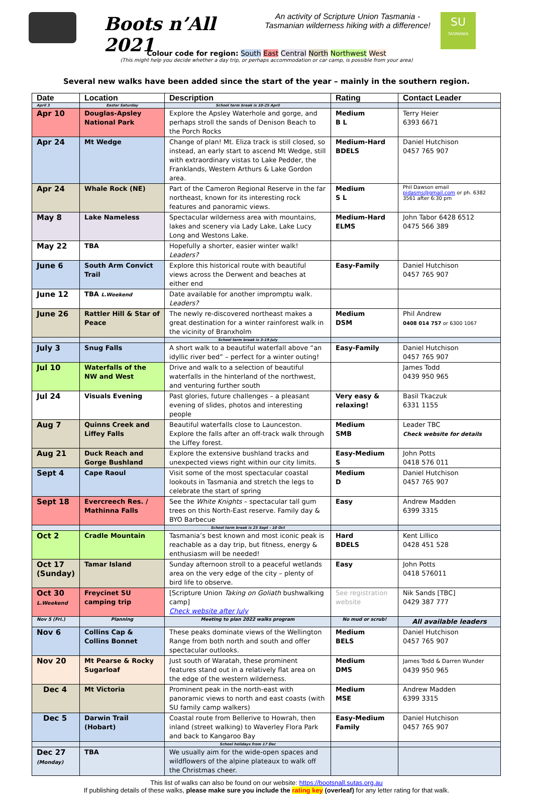Boots n’All 2021
An activity of Scripture Union Tasmania -
Tasmanian wilderness hiking with a difference!
SU
TASMANIA
Colour code for region: South East Central North Northwest West
(This might help you decide whether a day trip, or perhaps accommodation or car camp, is possible from your area)
Several new walks have been added since the start of the year – mainly in the southern region.
| Date | Location | Description | Rating | Contact Leader |
| --- | --- | --- | --- | --- |
| April 3 | Easter Saturday | School term break is 10-25 April | | |
| Apr 10 | Douglas-Apsley National Park | Explore the Apsley Waterhole and gorge, and perhaps stroll the sands of Denison Beach to the Porch Rocks | Medium B L | Terry Heier 6393 6671 |
| Apr 24 | Mt Wedge | Change of plan! Mt. Eliza track is still closed, so instead, an early start to ascend Mt Wedge, still with extraordinary vistas to Lake Pedder, the Franklands, Western Arthurs & Lake Gordon area. | Medium-Hard BDELS | Daniel Hutchison 0457 765 907 |
| Apr 24 | Whale Rock (NE) | Part of the Cameron Regional Reserve in the far northeast, known for its interesting rock features and panoramic views. | Medium S L | Phil Dawson email pidasms@gmail.com or ph. 6382 3561 after 6:30 pm |
| May 8 | Lake Nameless | Spectacular wilderness area with mountains, lakes and scenery via Lady Lake, Lake Lucy Long and Westons Lake. | Medium-Hard ELMS | John Tabor 6428 6512 0475 566 389 |
| May 22 | TBA | Hopefully a shorter, easier winter walk! Leaders? | | |
| June 6 | South Arm Convict Trail | Explore this historical route with beautiful views across the Derwent and beaches at either end | Easy-Family | Daniel Hutchison 0457 765 907 |
| June 12 | TBA L.Weekend | Date available for another impromptu walk. Leaders? | | |
| June 26 | Rattler Hill & Star of Peace | The newly re-discovered northeast makes a great destination for a winter rainforest walk in the vicinity of Branxholm | Medium DSM | Phil Andrew 0408 014 757 or 6300 1067 |
| | | School term break is 3-19 July | | |
| July 3 | Snug Falls | A short walk to a beautiful waterfall above “an idyllic river bed” – perfect for a winter outing! | Easy-Family | Daniel Hutchison 0457 765 907 |
| Jul 10 | Waterfalls of the NW and West | Drive and walk to a selection of beautiful waterfalls in the hinterland of the northwest, and venturing further south | | James Todd 0439 950 965 |
| Jul 24 | Visuals Evening | Past glories, future challenges – a pleasant evening of slides, photos and interesting people | Very easy & relaxing! | Basil Tkaczuk 6331 1155 |
| Aug 7 | Quinns Creek and Liffey Falls | Beautiful waterfalls close to Launceston. Explore the falls after an off-track walk through the Liffey forest. | Medium SMB | Leader TBC Check website for details |
| Aug 21 | Duck Reach and Gorge Bushland | Explore the extensive bushland tracks and unexpected views right within our city limits. | Easy-Medium S | John Potts 0418 576 011 |
| Sept 4 | Cape Raoul | Visit some of the most spectacular coastal lookouts in Tasmania and stretch the legs to celebrate the start of spring | Medium D | Daniel Hutchison 0457 765 907 |
| Sept 18 | Evercreech Res. / Mathinna Falls | See the White Knights – spectacular tall gum trees on this North-East reserve. Family day & BYO Barbecue | Easy | Andrew Madden 6399 3315 |
| | | School term break is 25 Sept - 10 Oct | | |
| Oct 2 | Cradle Mountain | Tasmania’s best known and most iconic peak is reachable as a day trip, but fitness, energy & enthusiasm will be needed! | Hard BDELS | Kent Lillico 0428 451 528 |
| Oct 17 (Sunday) | Tamar Island | Sunday afternoon stroll to a peaceful wetlands area on the very edge of the city – plenty of bird life to observe. | Easy | John Potts 0418 576011 |
| Oct 30 L.Weekend | Freycinet SU camping trip | [Scripture Union Taking on Goliath bushwalking camp] Check website after July | See registration website | Nik Sands [TBC] 0429 387 777 |
| Nov 5 (Fri.) | Planning | Meeting to plan 2022 walks program | No mud or scrub! | All available leaders |
| Nov 6 | Collins Cap & Collins Bonnet | These peaks dominate views of the Wellington Range from both north and south and offer spectacular outlooks. | Medium BELS | Daniel Hutchison 0457 765 907 |
| Nov 20 | Mt Pearse & Rocky Sugarloaf | Just south of Waratah, these prominent features stand out in a relatively flat area on the edge of the western wilderness. | Medium DMS | James Todd & Darren Wunder 0439 950 965 |
| Dec 4 | Mt Victoria | Prominent peak in the north-east with panoramic views to north and east coasts (with SU family camp walkers) | Medium MSE | Andrew Madden 6399 3315 |
| Dec 5 | Darwin Trail (Hobart) | Coastal route from Bellerive to Howrah, then inland (street walking) to Waverley Flora Park and back to Kangaroo Bay | Easy-Medium Family | Daniel Hutchison 0457 765 907 |
| | | School holidays from 17 Dec | | |
| Dec 27 (Monday) | TBA | We usually aim for the wide-open spaces and wildflowers of the alpine plateaux to walk off the Christmas cheer. | | |
This list of walks can also be found on our website: https://bootsnall.sutas.org.au
If publishing details of these walks, please make sure you include the rating key (overleaf) for any letter rating for that walk.